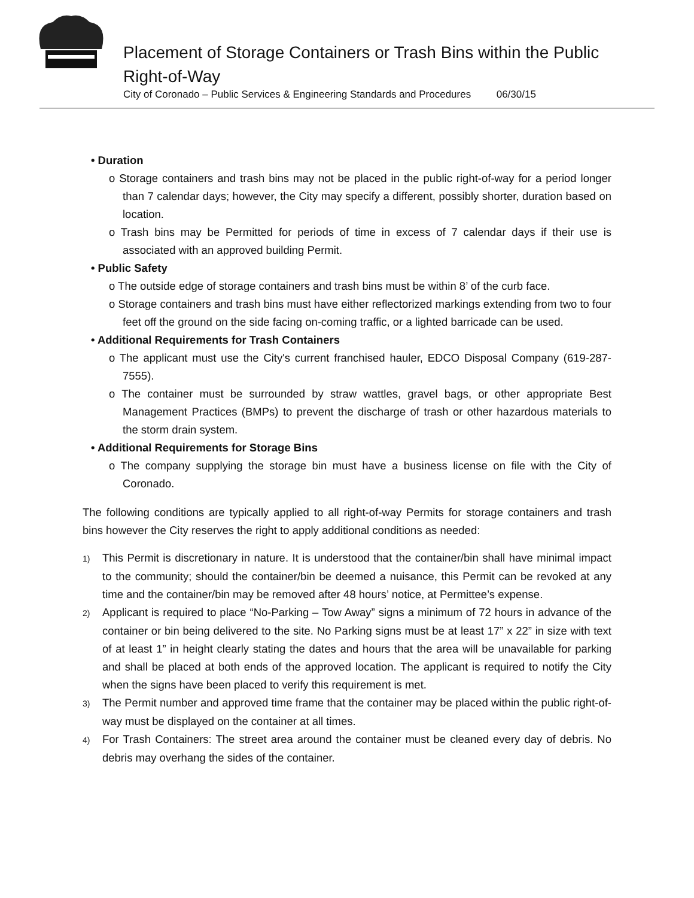Placement of Storage Containers or Trash Bins within the Public
Right-of-Way
City of Coronado – Public Services & Engineering Standards and Procedures 06/30/15
• Duration
o Storage containers and trash bins may not be placed in the public right-of-way for a period longer than 7 calendar days; however, the City may specify a different, possibly shorter, duration based on location.
o Trash bins may be Permitted for periods of time in excess of 7 calendar days if their use is associated with an approved building Permit.
• Public Safety
o The outside edge of storage containers and trash bins must be within 8’ of the curb face.
o Storage containers and trash bins must have either reflectorized markings extending from two to four feet off the ground on the side facing on-coming traffic, or a lighted barricade can be used.
• Additional Requirements for Trash Containers
o The applicant must use the City's current franchised hauler, EDCO Disposal Company (619-287-7555).
o The container must be surrounded by straw wattles, gravel bags, or other appropriate Best Management Practices (BMPs) to prevent the discharge of trash or other hazardous materials to the storm drain system.
• Additional Requirements for Storage Bins
o The company supplying the storage bin must have a business license on file with the City of Coronado.
The following conditions are typically applied to all right-of-way Permits for storage containers and trash bins however the City reserves the right to apply additional conditions as needed:
1) This Permit is discretionary in nature. It is understood that the container/bin shall have minimal impact to the community; should the container/bin be deemed a nuisance, this Permit can be revoked at any time and the container/bin may be removed after 48 hours’ notice, at Permittee’s expense.
2) Applicant is required to place “No-Parking – Tow Away” signs a minimum of 72 hours in advance of the container or bin being delivered to the site. No Parking signs must be at least 17” x 22” in size with text of at least 1” in height clearly stating the dates and hours that the area will be unavailable for parking and shall be placed at both ends of the approved location. The applicant is required to notify the City when the signs have been placed to verify this requirement is met.
3) The Permit number and approved time frame that the container may be placed within the public right-of-way must be displayed on the container at all times.
4) For Trash Containers: The street area around the container must be cleaned every day of debris. No debris may overhang the sides of the container.